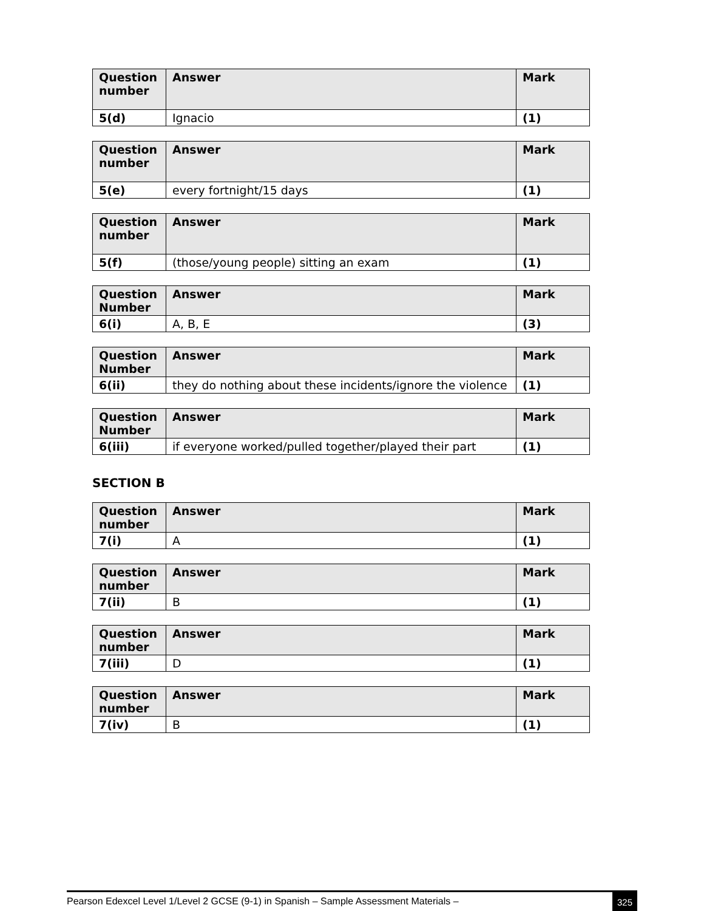| Question number | Answer | Mark |
| --- | --- | --- |
| 5(d) | Ignacio | (1) |
| Question number | Answer | Mark |
| --- | --- | --- |
| 5(e) | every fortnight/15 days | (1) |
| Question number | Answer | Mark |
| --- | --- | --- |
| 5(f) | (those/young people) sitting an exam | (1) |
| Question Number | Answer | Mark |
| --- | --- | --- |
| 6(i) | A, B, E | (3) |
| Question Number | Answer | Mark |
| --- | --- | --- |
| 6(ii) | they do nothing about these incidents/ignore the violence | (1) |
| Question Number | Answer | Mark |
| --- | --- | --- |
| 6(iii) | if everyone worked/pulled together/played their part | (1) |
SECTION B
| Question number | Answer | Mark |
| --- | --- | --- |
| 7(i) | A | (1) |
| Question number | Answer | Mark |
| --- | --- | --- |
| 7(ii) | B | (1) |
| Question number | Answer | Mark |
| --- | --- | --- |
| 7(iii) | D | (1) |
| Question number | Answer | Mark |
| --- | --- | --- |
| 7(iv) | B | (1) |
Pearson Edexcel Level 1/Level 2 GCSE (9-1) in Spanish – Sample Assessment Materials – 325